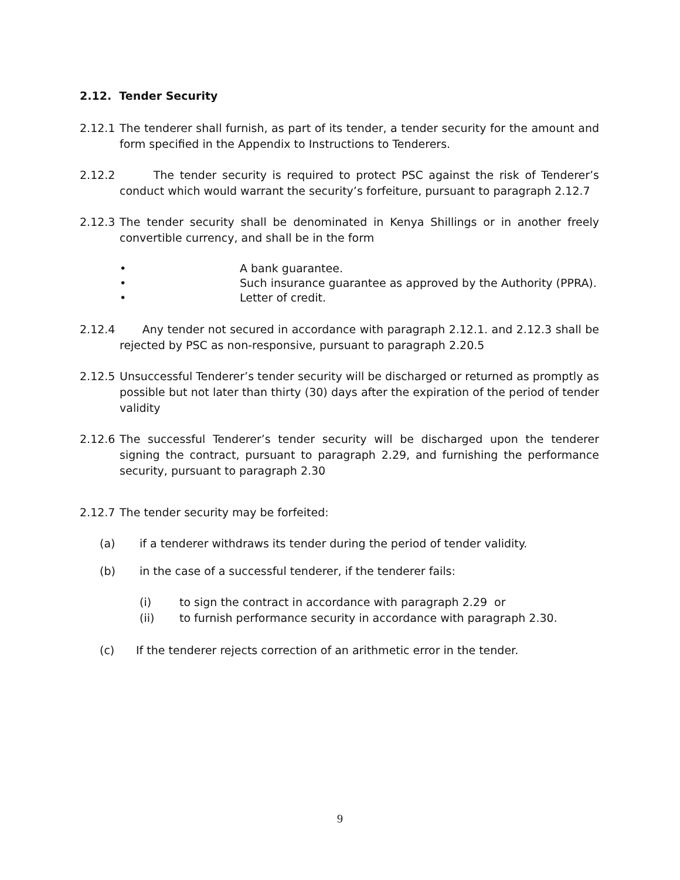2.12. Tender Security
2.12.1 The tenderer shall furnish, as part of its tender, a tender security for the amount and form specified in the Appendix to Instructions to Tenderers.
2.12.2 The tender security is required to protect PSC against the risk of Tenderer’s conduct which would warrant the security’s forfeiture, pursuant to paragraph 2.12.7
2.12.3 The tender security shall be denominated in Kenya Shillings or in another freely convertible currency, and shall be in the form
• A bank guarantee.
• Such insurance guarantee as approved by the Authority (PPRA).
• Letter of credit.
2.12.4 Any tender not secured in accordance with paragraph 2.12.1. and 2.12.3 shall be rejected by PSC as non-responsive, pursuant to paragraph 2.20.5
2.12.5 Unsuccessful Tenderer’s tender security will be discharged or returned as promptly as possible but not later than thirty (30) days after the expiration of the period of tender validity
2.12.6 The successful Tenderer’s tender security will be discharged upon the tenderer signing the contract, pursuant to paragraph 2.29, and furnishing the performance security, pursuant to paragraph 2.30
2.12.7 The tender security may be forfeited:
(a) if a tenderer withdraws its tender during the period of tender validity.
(b) in the case of a successful tenderer, if the tenderer fails:
(i) to sign the contract in accordance with paragraph 2.29 or
(ii) to furnish performance security in accordance with paragraph 2.30.
(c) If the tenderer rejects correction of an arithmetic error in the tender.
9